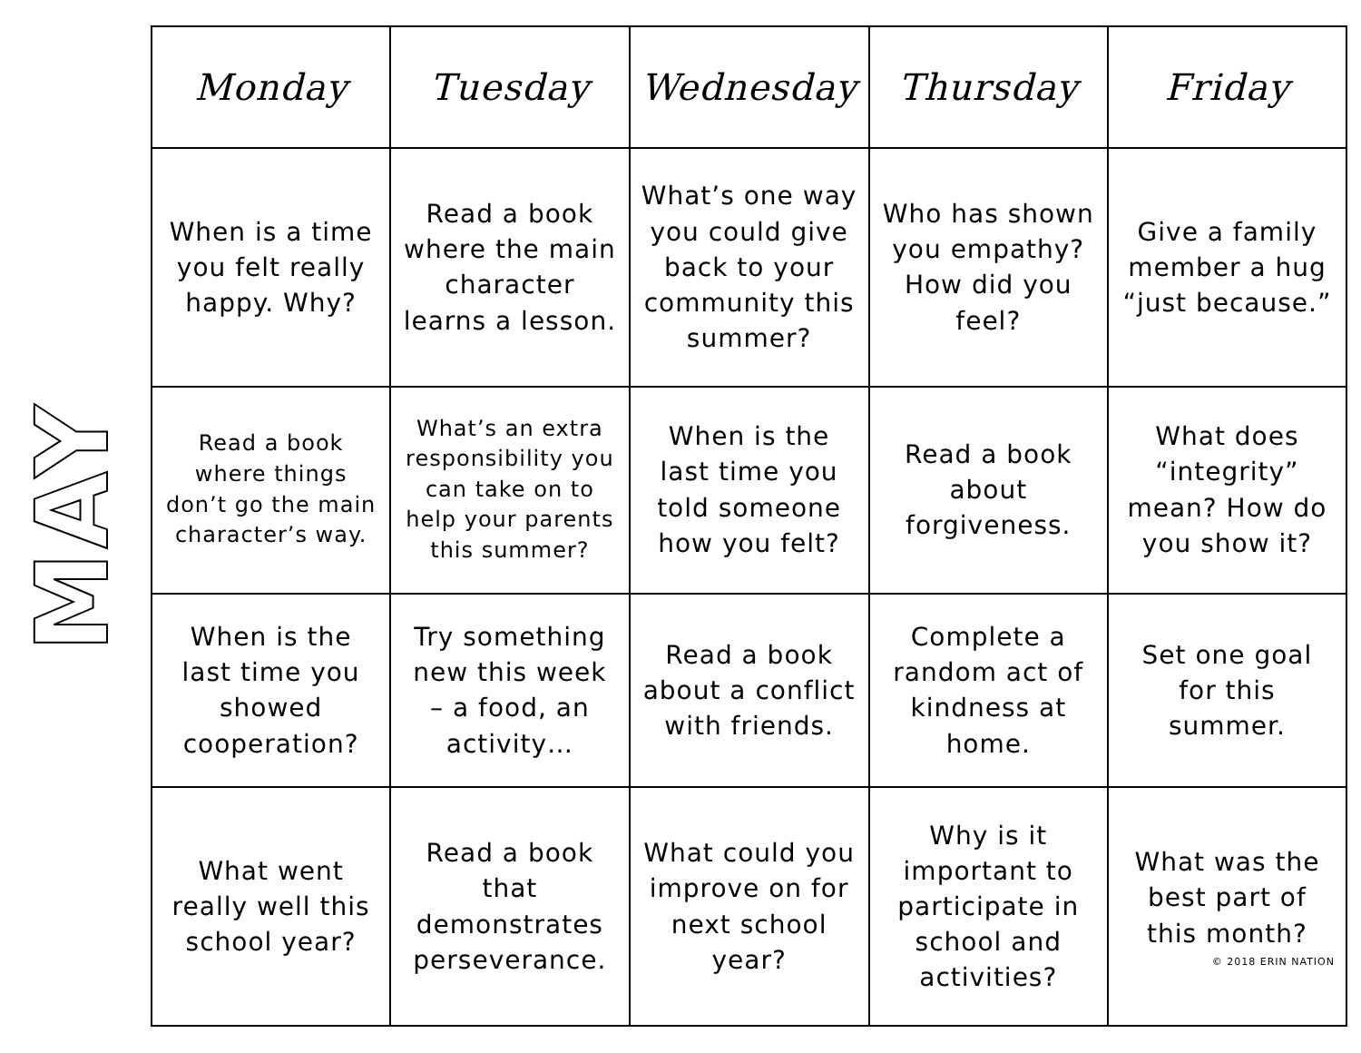MAY
| Monday | Tuesday | Wednesday | Thursday | Friday |
| --- | --- | --- | --- | --- |
| When is a time you felt really happy. Why? | Read a book where the main character learns a lesson. | What’s one way you could give back to your community this summer? | Who has shown you empathy? How did you feel? | Give a family member a hug “just because.” |
| Read a book where things don’t go the main character’s way. | What’s an extra responsibility you can take on to help your parents this summer? | When is the last time you told someone how you felt? | Read a book about forgiveness. | What does “integrity” mean? How do you show it? |
| When is the last time you showed cooperation? | Try something new this week – a food, an activity… | Read a book about a conflict with friends. | Complete a random act of kindness at home. | Set one goal for this summer. |
| What went really well this school year? | Read a book that demonstrates perseverance. | What could you improve on for next school year? | Why is it important to participate in school and activities? | What was the best part of this month? © 2018 ERIN NATION |